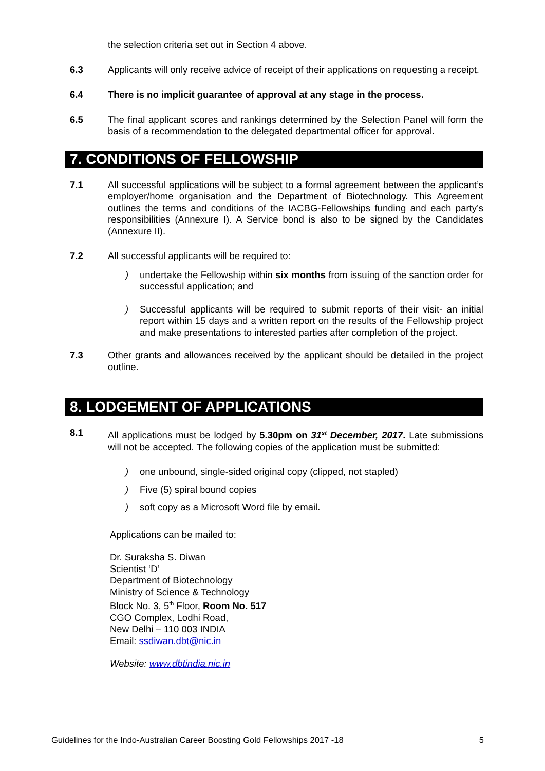the selection criteria set out in Section 4 above.
6.3 Applicants will only receive advice of receipt of their applications on requesting a receipt.
6.4 There is no implicit guarantee of approval at any stage in the process.
6.5 The final applicant scores and rankings determined by the Selection Panel will form the basis of a recommendation to the delegated departmental officer for approval.
7. CONDITIONS OF FELLOWSHIP
7.1 All successful applications will be subject to a formal agreement between the applicant’s employer/home organisation and the Department of Biotechnology. This Agreement outlines the terms and conditions of the IACBG-Fellowships funding and each party’s responsibilities (Annexure I). A Service bond is also to be signed by the Candidates (Annexure II).
7.2 All successful applicants will be required to:
) undertake the Fellowship within six months from issuing of the sanction order for successful application; and
) Successful applicants will be required to submit reports of their visit- an initial report within 15 days and a written report on the results of the Fellowship project and make presentations to interested parties after completion of the project.
7.3 Other grants and allowances received by the applicant should be detailed in the project outline.
8. LODGEMENT OF APPLICATIONS
8.1 All applications must be lodged by 5.30pm on 31<sup>st</sup> December, 2017. Late submissions will not be accepted. The following copies of the application must be submitted:
) one unbound, single-sided original copy (clipped, not stapled)
) Five (5) spiral bound copies
) soft copy as a Microsoft Word file by email.
Applications can be mailed to:
Dr. Suraksha S. Diwan
Scientist ‘D’
Department of Biotechnology
Ministry of Science & Technology
Block No. 3, 5<sup>th</sup> Floor, Room No. 517
CGO Complex, Lodhi Road,
New Delhi – 110 003 INDIA
Email: ssdiwan.dbt@nic.in
Website: www.dbtindia.nic.in
Guidelines for the Indo-Australian Career Boosting Gold Fellowships 2017 -18 5